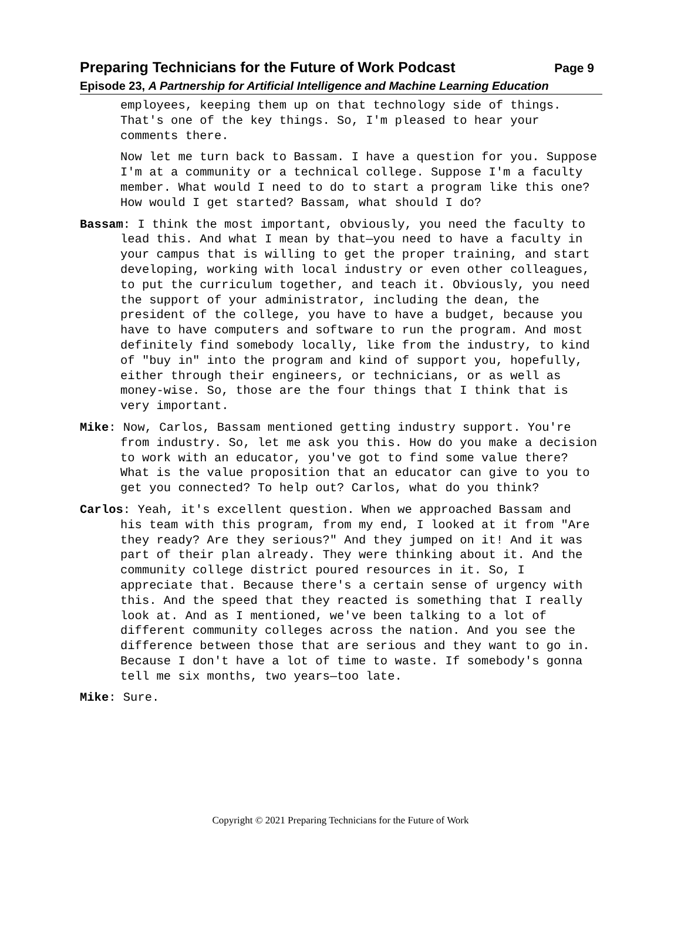Preparing Technicians for the Future of Work Podcast Page 9
Episode 23, A Partnership for Artificial Intelligence and Machine Learning Education
employees, keeping them up on that technology side of things. That's one of the key things. So, I'm pleased to hear your comments there.
Now let me turn back to Bassam. I have a question for you. Suppose I'm at a community or a technical college. Suppose I'm a faculty member. What would I need to do to start a program like this one? How would I get started? Bassam, what should I do?
Bassam: I think the most important, obviously, you need the faculty to lead this. And what I mean by that—you need to have a faculty in your campus that is willing to get the proper training, and start developing, working with local industry or even other colleagues, to put the curriculum together, and teach it. Obviously, you need the support of your administrator, including the dean, the president of the college, you have to have a budget, because you have to have computers and software to run the program. And most definitely find somebody locally, like from the industry, to kind of "buy in" into the program and kind of support you, hopefully, either through their engineers, or technicians, or as well as money-wise. So, those are the four things that I think that is very important.
Mike: Now, Carlos, Bassam mentioned getting industry support. You're from industry. So, let me ask you this. How do you make a decision to work with an educator, you've got to find some value there? What is the value proposition that an educator can give to you to get you connected? To help out? Carlos, what do you think?
Carlos: Yeah, it's excellent question. When we approached Bassam and his team with this program, from my end, I looked at it from "Are they ready? Are they serious?" And they jumped on it! And it was part of their plan already. They were thinking about it. And the community college district poured resources in it. So, I appreciate that. Because there's a certain sense of urgency with this. And the speed that they reacted is something that I really look at. And as I mentioned, we've been talking to a lot of different community colleges across the nation. And you see the difference between those that are serious and they want to go in. Because I don't have a lot of time to waste. If somebody's gonna tell me six months, two years—too late.
Mike: Sure.
Copyright © 2021 Preparing Technicians for the Future of Work